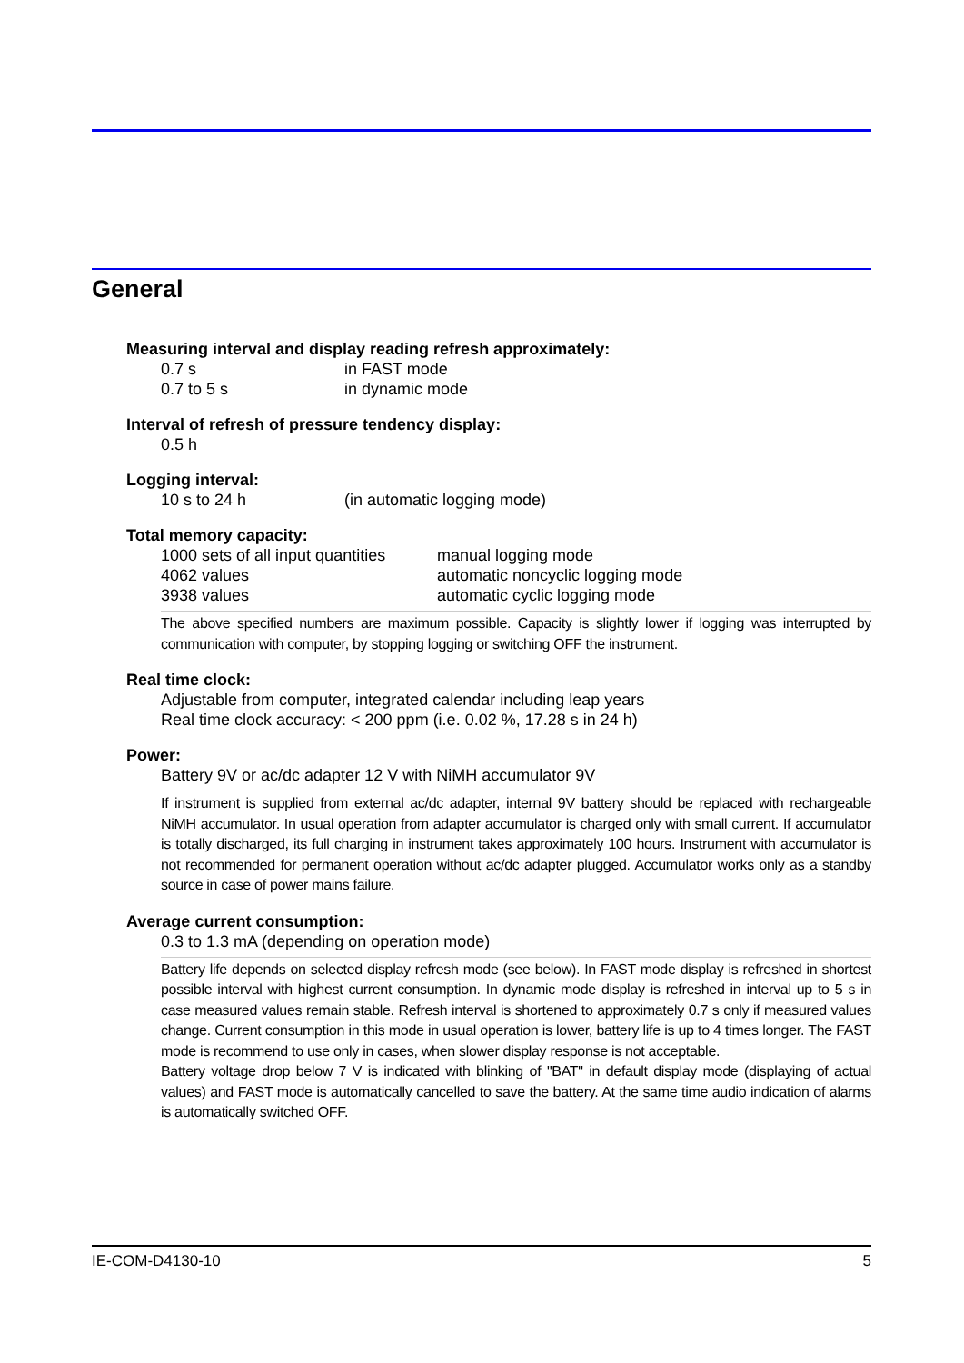General
Measuring interval and display reading refresh approximately:
0.7 s in FAST mode
0.7 to 5 s in dynamic mode
Interval of refresh of pressure tendency display:
0.5 h
Logging interval:
10 s to 24 h (in automatic logging mode)
Total memory capacity:
1000 sets of all input quantities manual logging mode
4062 values automatic noncyclic logging mode
3938 values automatic cyclic logging mode
The above specified numbers are maximum possible. Capacity is slightly lower if logging was interrupted by communication with computer, by stopping logging or switching OFF the instrument.
Real time clock:
Adjustable from computer, integrated calendar including leap years
Real time clock accuracy: < 200 ppm (i.e. 0.02 %, 17.28 s in 24 h)
Power:
Battery 9V or ac/dc adapter 12 V with NiMH accumulator 9V
If instrument is supplied from external ac/dc adapter, internal 9V battery should be replaced with rechargeable NiMH accumulator. In usual operation from adapter accumulator is charged only with small current. If accumulator is totally discharged, its full charging in instrument takes approximately 100 hours. Instrument with accumulator is not recommended for permanent operation without ac/dc adapter plugged. Accumulator works only as a standby source in case of power mains failure.
Average current consumption:
0.3 to 1.3 mA (depending on operation mode)
Battery life depends on selected display refresh mode (see below). In FAST mode display is refreshed in shortest possible interval with highest current consumption. In dynamic mode display is refreshed in interval up to 5 s in case measured values remain stable. Refresh interval is shortened to approximately 0.7 s only if measured values change. Current consumption in this mode in usual operation is lower, battery life is up to 4 times longer. The FAST mode is recommend to use only in cases, when slower display response is not acceptable.
Battery voltage drop below 7 V is indicated with blinking of "BAT" in default display mode (displaying of actual values) and FAST mode is automatically cancelled to save the battery. At the same time audio indication of alarms is automatically switched OFF.
IE-COM-D4130-10 5